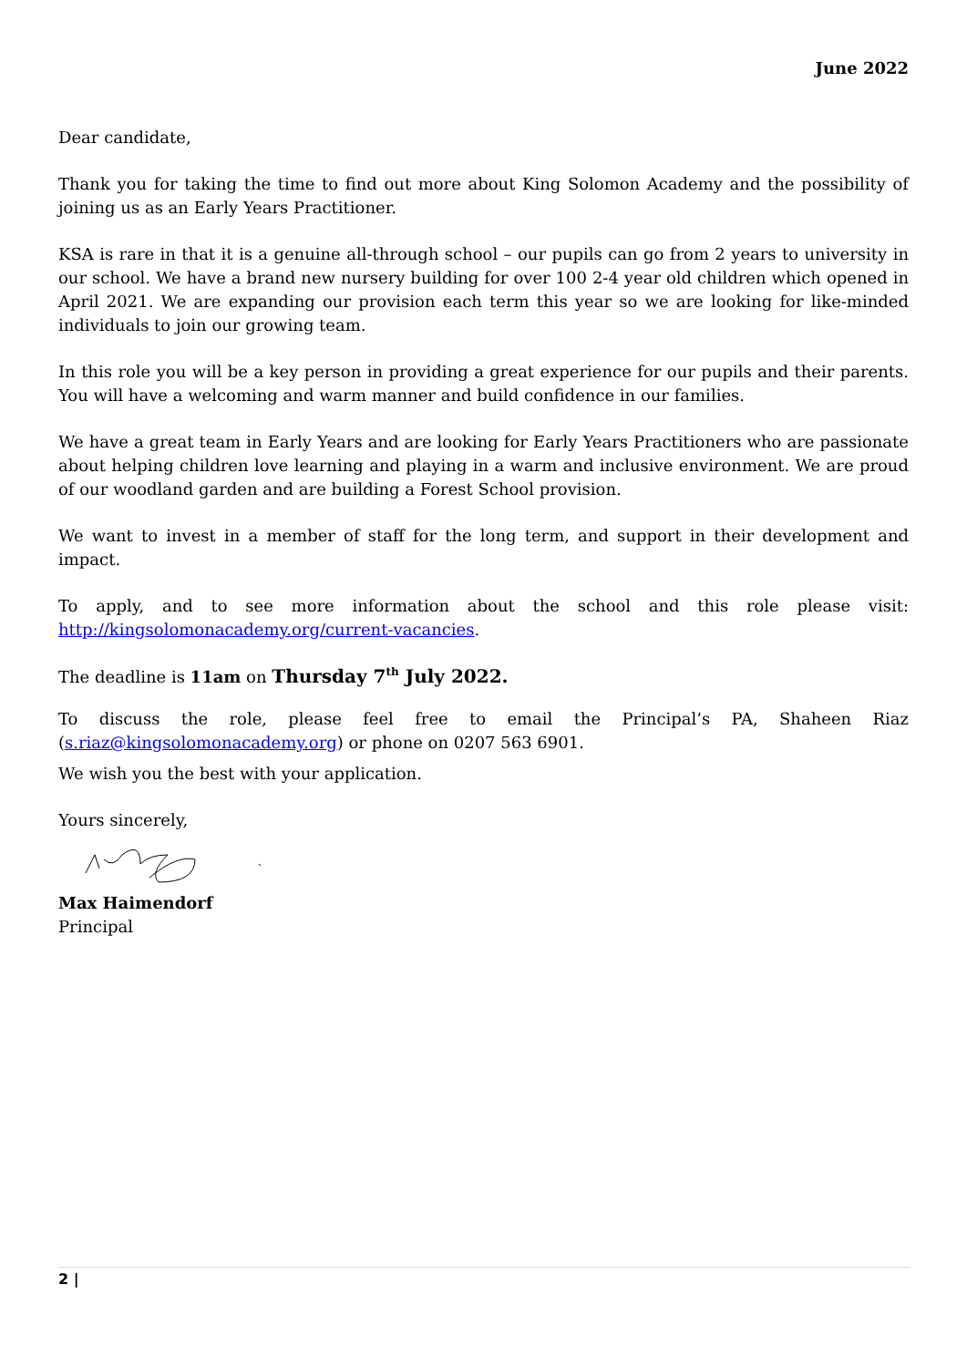June 2022
Dear candidate,
Thank you for taking the time to find out more about King Solomon Academy and the possibility of joining us as an Early Years Practitioner.
KSA is rare in that it is a genuine all-through school – our pupils can go from 2 years to university in our school. We have a brand new nursery building for over 100 2-4 year old children which opened in April 2021. We are expanding our provision each term this year so we are looking for like-minded individuals to join our growing team.
In this role you will be a key person in providing a great experience for our pupils and their parents. You will have a welcoming and warm manner and build confidence in our families.
We have a great team in Early Years and are looking for Early Years Practitioners who are passionate about helping children love learning and playing in a warm and inclusive environment. We are proud of our woodland garden and are building a Forest School provision.
We want to invest in a member of staff for the long term, and support in their development and impact.
To apply, and to see more information about the school and this role please visit: http://kingsolomonacademy.org/current-vacancies.
The deadline is 11am on Thursday 7<sup>th</sup> July 2022.
To discuss the role, please feel free to email the Principal’s PA, Shaheen Riaz (s.riaz@kingsolomonacademy.org) or phone on 0207 563 6901.
We wish you the best with your application.
Yours sincerely,
Max Haimendorf
Principal
2 |